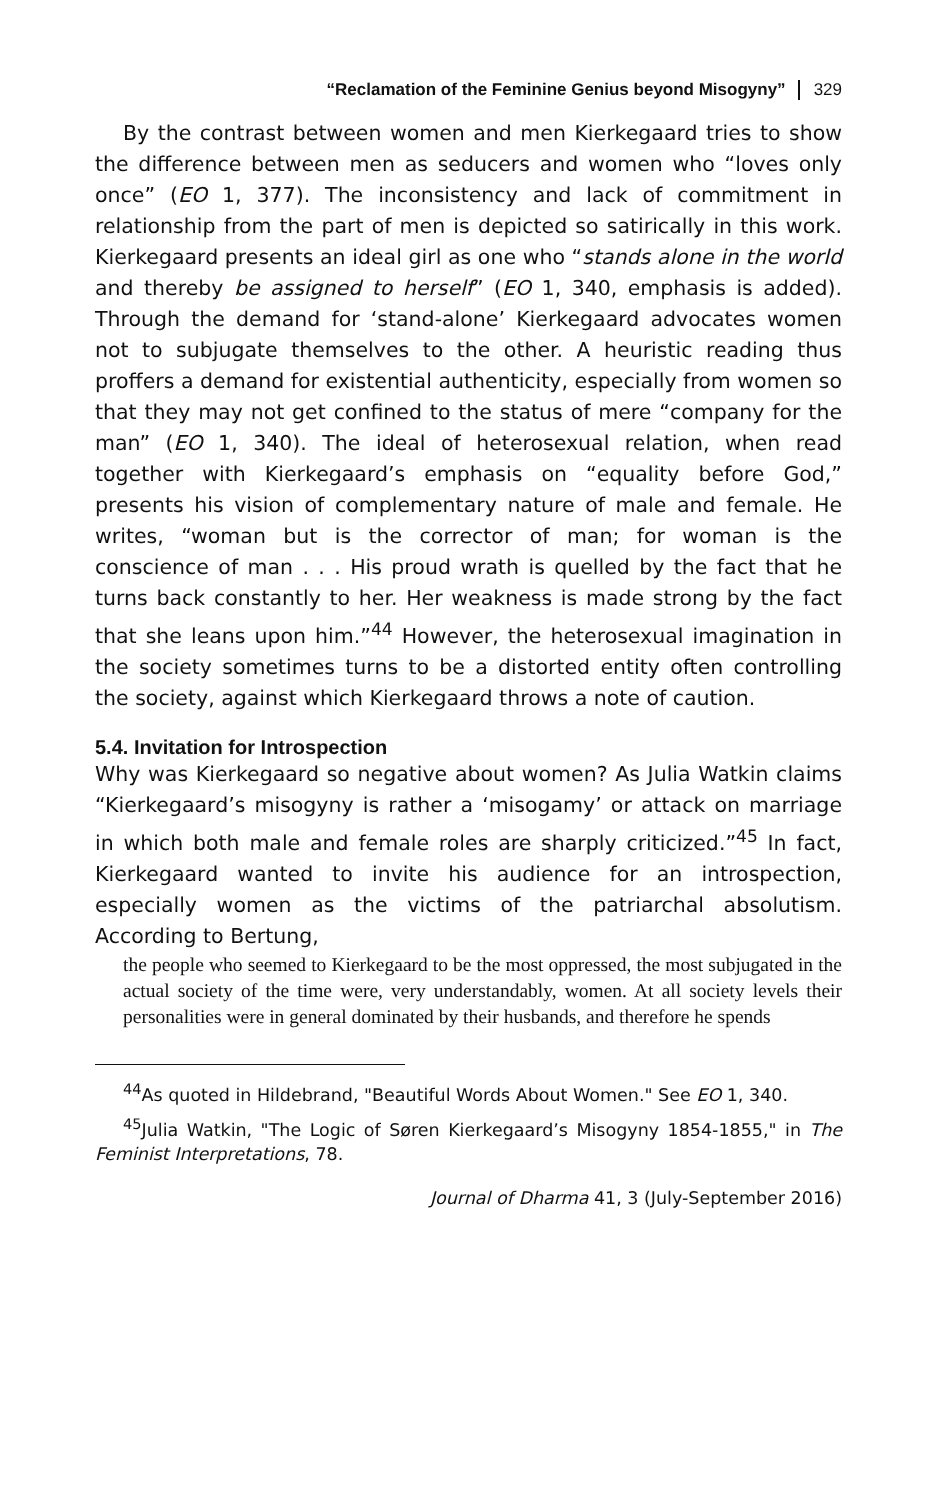“Reclamation of the Feminine Genius beyond Misogyny” 329
By the contrast between women and men Kierkegaard tries to show the difference between men as seducers and women who “loves only once” (EO 1, 377). The inconsistency and lack of commitment in relationship from the part of men is depicted so satirically in this work. Kierkegaard presents an ideal girl as one who “stands alone in the world and thereby be assigned to herself” (EO 1, 340, emphasis is added). Through the demand for ‘stand-alone’ Kierkegaard advocates women not to subjugate themselves to the other. A heuristic reading thus proffers a demand for existential authenticity, especially from women so that they may not get confined to the status of mere “company for the man” (EO 1, 340). The ideal of heterosexual relation, when read together with Kierkegaard’s emphasis on “equality before God,” presents his vision of complementary nature of male and female. He writes, “woman but is the corrector of man; for woman is the conscience of man . . . His proud wrath is quelled by the fact that he turns back constantly to her. Her weakness is made strong by the fact that she leans upon him.”<sup>44</sup> However, the heterosexual imagination in the society sometimes turns to be a distorted entity often controlling the society, against which Kierkegaard throws a note of caution.
5.4. Invitation for Introspection
Why was Kierkegaard so negative about women? As Julia Watkin claims “Kierkegaard’s misogyny is rather a ‘misogamy’ or attack on marriage in which both male and female roles are sharply criticized.”<sup>45</sup> In fact, Kierkegaard wanted to invite his audience for an introspection, especially women as the victims of the patriarchal absolutism. According to Bertung,
the people who seemed to Kierkegaard to be the most oppressed, the most subjugated in the actual society of the time were, very understandably, women. At all society levels their personalities were in general dominated by their husbands, and therefore he spends
<sup>44</sup>As quoted in Hildebrand, "Beautiful Words About Women." See EO 1, 340.
<sup>45</sup> Julia Watkin, "The Logic of Søren Kierkegaard’s Misogyny 1854-1855," in The Feminist Interpretations, 78.
Journal of Dharma 41, 3 (July-September 2016)